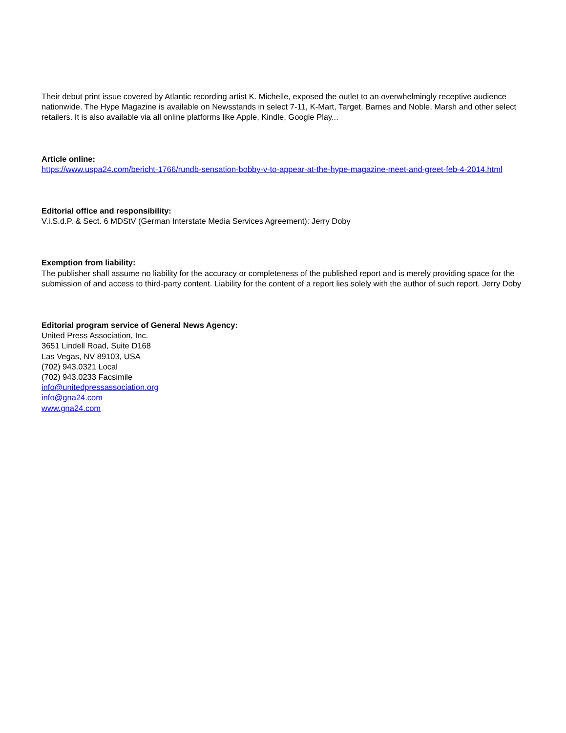Their debut print issue covered by Atlantic recording artist K. Michelle, exposed the outlet to an overwhelmingly receptive audience nationwide. The Hype Magazine is available on Newsstands in select 7-11, K-Mart, Target, Barnes and Noble, Marsh and other select retailers. It is also available via all online platforms like Apple, Kindle, Google Play...
Article online:
https://www.uspa24.com/bericht-1766/rundb-sensation-bobby-v-to-appear-at-the-hype-magazine-meet-and-greet-feb-4-2014.html
Editorial office and responsibility:
V.i.S.d.P. & Sect. 6 MDStV (German Interstate Media Services Agreement): Jerry Doby
Exemption from liability:
The publisher shall assume no liability for the accuracy or completeness of the published report and is merely providing space for the submission of and access to third-party content. Liability for the content of a report lies solely with the author of such report. Jerry Doby
Editorial program service of General News Agency:
United Press Association, Inc.
3651 Lindell Road, Suite D168
Las Vegas, NV 89103, USA
(702) 943.0321 Local
(702) 943.0233 Facsimile
info@unitedpressassociation.org
info@gna24.com
www.gna24.com